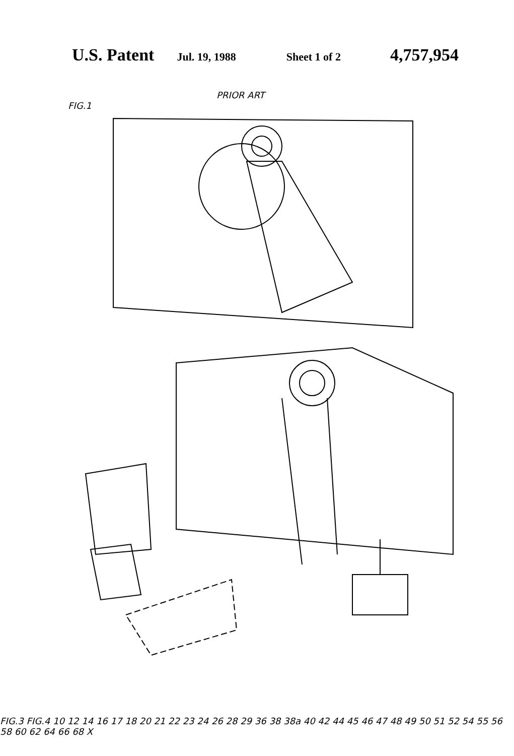U.S. Patent Jul. 19, 1988 Sheet 1 of 2 4,757,954
PRIOR ART
FIG.1
FIG.3 FIG.4 10 12 14 16 17 18 20 21 22 23 24 26 28 29 36 38 38a 40 42 44 45 46 47 48 49 50 51 52 54 55 56 58 60 62 64 66 68 X